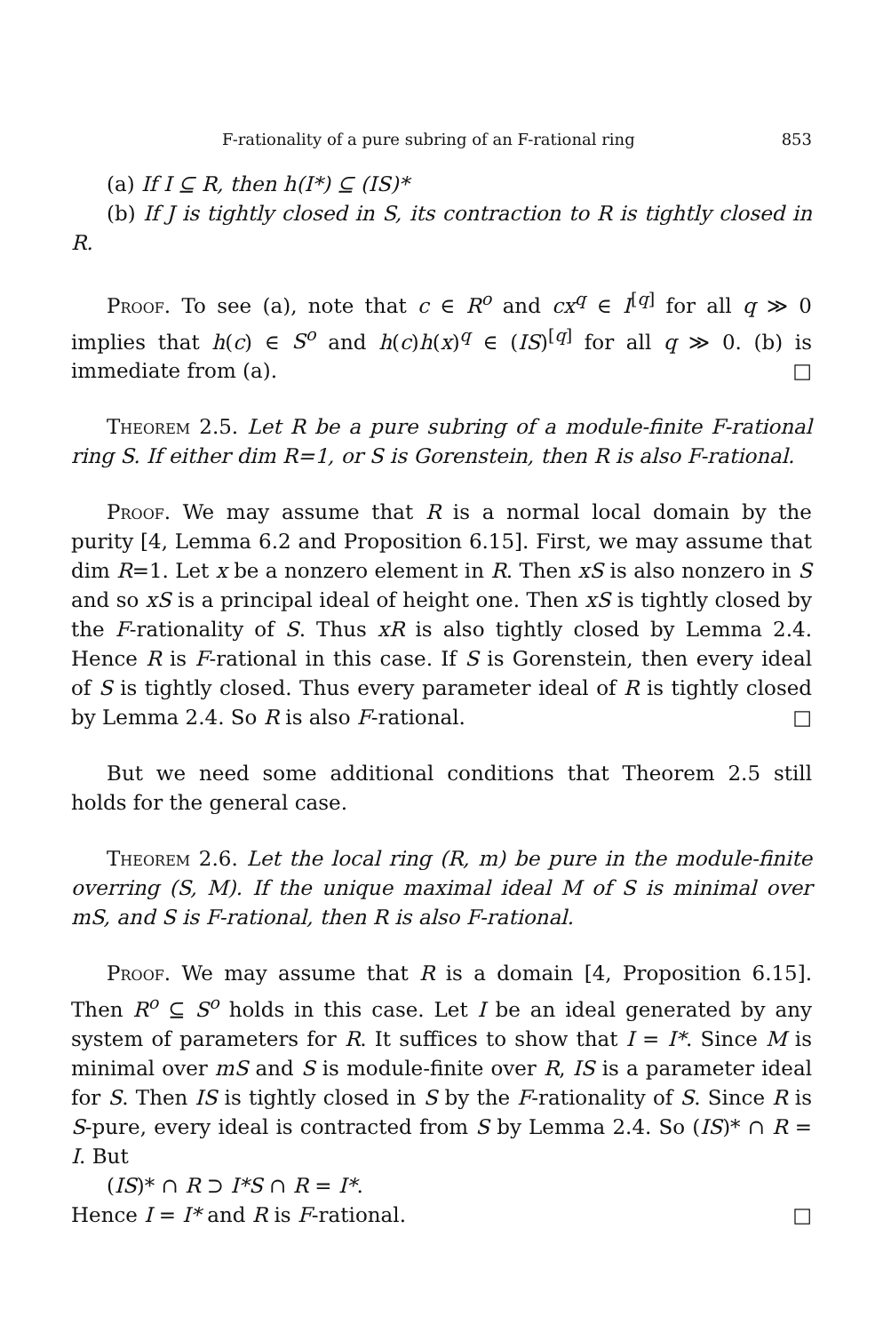F-rationality of a pure subring of an F-rational ring 853
(a) If I ⊆ R, then h(I*) ⊆ (IS)*
(b) If J is tightly closed in S, its contraction to R is tightly closed in R.
Proof. To see (a), note that c ∈ R<sup>o</sup> and cx<sup>q</sup> ∈ I<sup>[q]</sup> for all q ≫ 0 implies that h(c) ∈ S<sup>o</sup> and h(c)h(x)<sup>q</sup> ∈ (IS)<sup>[q]</sup> for all q ≫ 0. (b) is immediate from (a). □
Theorem 2.5. Let R be a pure subring of a module-finite F-rational ring S. If either dim R=1, or S is Gorenstein, then R is also F-rational.
Proof. We may assume that R is a normal local domain by the purity [4, Lemma 6.2 and Proposition 6.15]. First, we may assume that dim R=1. Let x be a nonzero element in R. Then xS is also nonzero in S and so xS is a principal ideal of height one. Then xS is tightly closed by the F-rationality of S. Thus xR is also tightly closed by Lemma 2.4. Hence R is F-rational in this case. If S is Gorenstein, then every ideal of S is tightly closed. Thus every parameter ideal of R is tightly closed by Lemma 2.4. So R is also F-rational. □
But we need some additional conditions that Theorem 2.5 still holds for the general case.
Theorem 2.6. Let the local ring (R, m) be pure in the module-finite overring (S, M). If the unique maximal ideal M of S is minimal over mS, and S is F-rational, then R is also F-rational.
Proof. We may assume that R is a domain [4, Proposition 6.15]. Then R<sup>o</sup> ⊆ S<sup>o</sup> holds in this case. Let I be an ideal generated by any system of parameters for R. It suffices to show that I = I*. Since M is minimal over mS and S is module-finite over R, IS is a parameter ideal for S. Then IS is tightly closed in S by the F-rationality of S. Since R is S-pure, every ideal is contracted from S by Lemma 2.4. So (IS)* ∩ R = I. But
(IS)* ∩ R ⊃ I*S ∩ R = I*.
Hence I = I* and R is F-rational. □